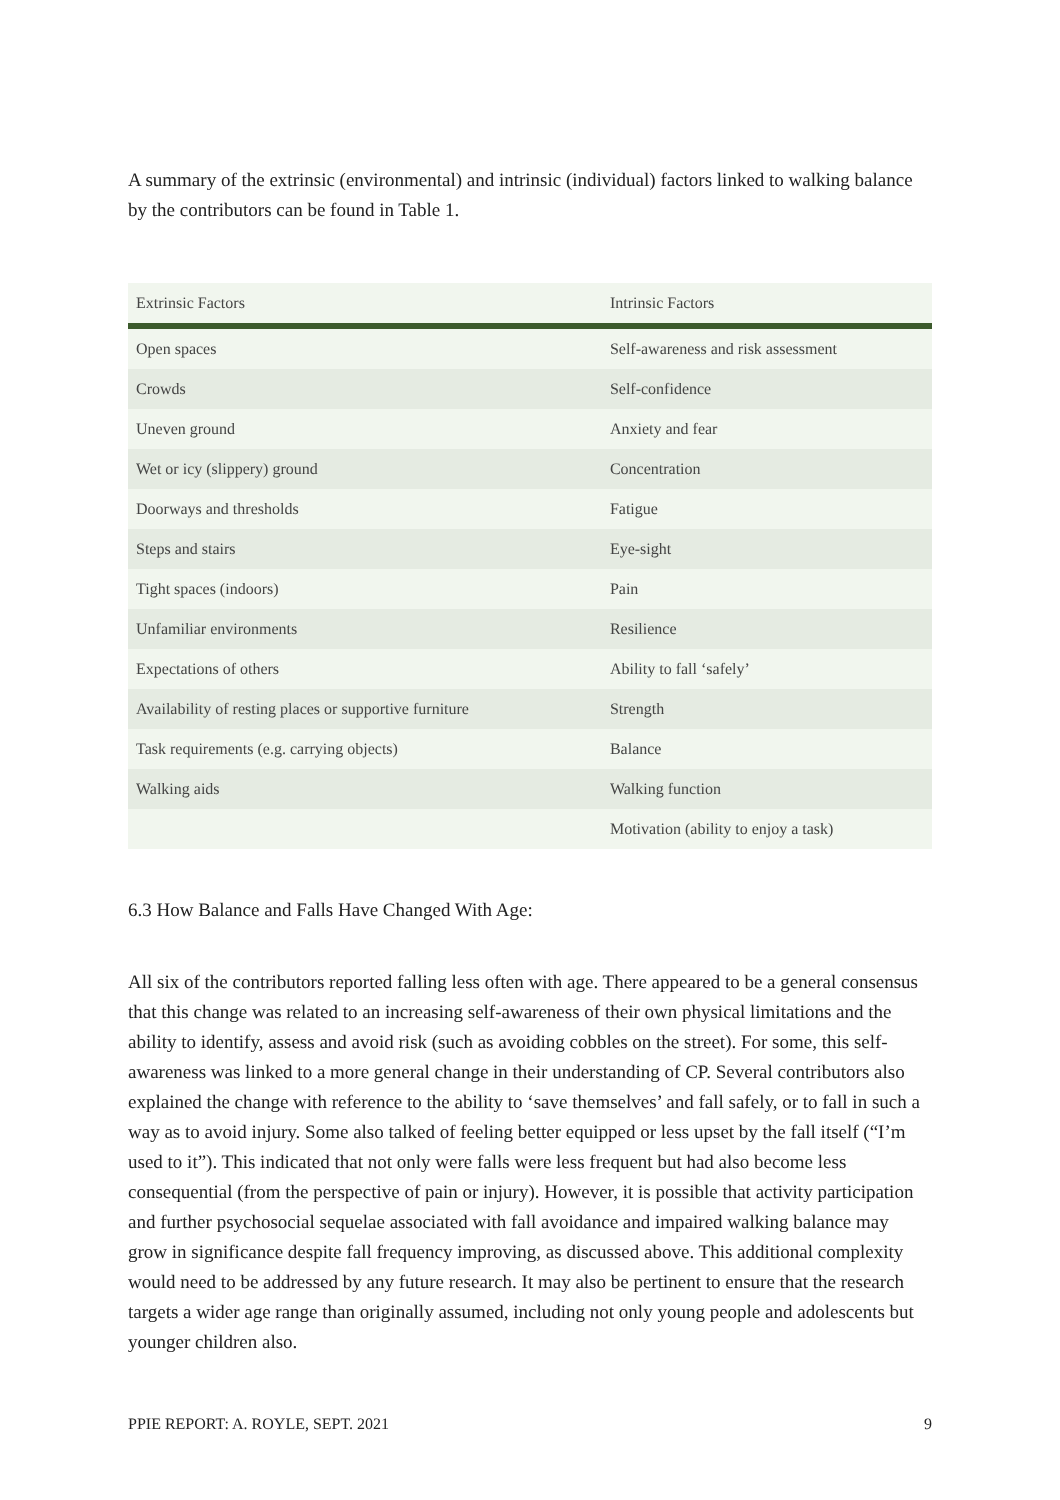A summary of the extrinsic (environmental) and intrinsic (individual) factors linked to walking balance by the contributors can be found in Table 1.
| Extrinsic Factors | Intrinsic Factors |
| --- | --- |
| Open spaces | Self-awareness and risk assessment |
| Crowds | Self-confidence |
| Uneven ground | Anxiety and fear |
| Wet or icy (slippery) ground | Concentration |
| Doorways and thresholds | Fatigue |
| Steps and stairs | Eye-sight |
| Tight spaces (indoors) | Pain |
| Unfamiliar environments | Resilience |
| Expectations of others | Ability to fall ‘safely’ |
| Availability of resting places or supportive furniture | Strength |
| Task requirements (e.g. carrying objects) | Balance |
| Walking aids | Walking function |
| | Motivation (ability to enjoy a task) |
6.3 How Balance and Falls Have Changed With Age:
All six of the contributors reported falling less often with age. There appeared to be a general consensus that this change was related to an increasing self-awareness of their own physical limitations and the ability to identify, assess and avoid risk (such as avoiding cobbles on the street). For some, this self-awareness was linked to a more general change in their understanding of CP. Several contributors also explained the change with reference to the ability to ‘save themselves’ and fall safely, or to fall in such a way as to avoid injury. Some also talked of feeling better equipped or less upset by the fall itself (“I’m used to it”). This indicated that not only were falls were less frequent but had also become less consequential (from the perspective of pain or injury). However, it is possible that activity participation and further psychosocial sequelae associated with fall avoidance and impaired walking balance may grow in significance despite fall frequency improving, as discussed above. This additional complexity would need to be addressed by any future research. It may also be pertinent to ensure that the research targets a wider age range than originally assumed, including not only young people and adolescents but younger children also.
PPIE REPORT: A. ROYLE, SEPT. 2021 9